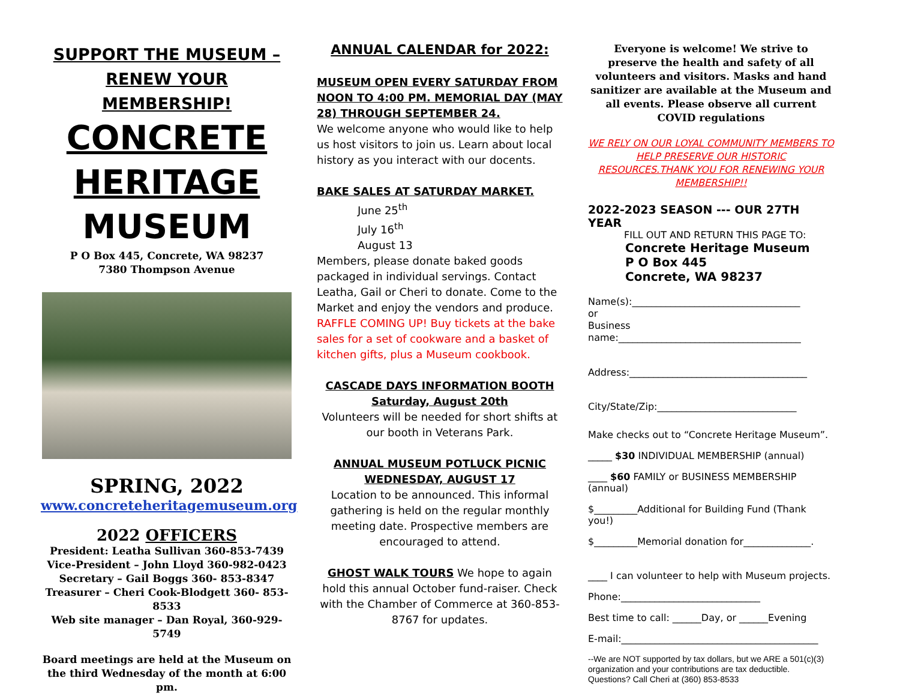SUPPORT THE MUSEUM –
RENEW YOUR
MEMBERSHIP!
CONCRETE
HERITAGE
MUSEUM
P O Box 445, Concrete, WA 98237
7380 Thompson Avenue
SPRING, 2022
www.concreteheritagemuseum.org
2022 OFFICERS
President: Leatha Sullivan 360-853-7439
Vice-President – John Lloyd 360-982-0423
Secretary – Gail Boggs 360- 853-8347
Treasurer – Cheri Cook-Blodgett 360- 853-8533
Web site manager – Dan Royal, 360-929-5749
Board meetings are held at the Museum on the third Wednesday of the month at 6:00 pm.
ANNUAL CALENDAR for 2022:
MUSEUM OPEN EVERY SATURDAY FROM NOON TO 4:00 PM. MEMORIAL DAY (MAY 28) THROUGH SEPTEMBER 24.
We welcome anyone who would like to help us host visitors to join us. Learn about local history as you interact with our docents.
BAKE SALES AT SATURDAY MARKET.
June 25<sup>th</sup>
July 16<sup>th</sup>
August 13
Members, please donate baked goods packaged in individual servings. Contact Leatha, Gail or Cheri to donate. Come to the Market and enjoy the vendors and produce. RAFFLE COMING UP! Buy tickets at the bake sales for a set of cookware and a basket of kitchen gifts, plus a Museum cookbook.
CASCADE DAYS INFORMATION BOOTH
Saturday, August 20th
Volunteers will be needed for short shifts at our booth in Veterans Park.
ANNUAL MUSEUM POTLUCK PICNIC
WEDNESDAY, AUGUST 17
Location to be announced. This informal gathering is held on the regular monthly meeting date. Prospective members are encouraged to attend.
GHOST WALK TOURS We hope to again hold this annual October fund-raiser. Check with the Chamber of Commerce at 360-853-8767 for updates.
Everyone is welcome! We strive to preserve the health and safety of all volunteers and visitors. Masks and hand sanitizer are available at the Museum and all events. Please observe all current COVID regulations
WE RELY ON OUR LOYAL COMMUNITY MEMBERS TO HELP PRESERVE OUR HISTORIC RESOURCES.THANK YOU FOR RENEWING YOUR MEMBERSHIP!!
2022-2023 SEASON --- OUR 27TH YEAR
FILL OUT AND RETURN THIS PAGE TO:
Concrete Heritage Museum
P O Box 445
Concrete, WA 98237
Name(s):___________________________________
or
Business
name:______________________________________
Address:_____________________________________
City/State/Zip:_____________________________
Make checks out to “Concrete Heritage Museum”.
_____ $30 INDIVIDUAL MEMBERSHIP (annual)
____ $60 FAMILY or BUSINESS MEMBERSHIP (annual)
$_________Additional for Building Fund (Thank you!)
$_________Memorial donation for______________.
____ I can volunteer to help with Museum projects.
Phone:_____________________________
Best time to call: ______Day, or ______Evening
E-mail:_________________________________________
--We are NOT supported by tax dollars, but we ARE a 501(c)(3) organization and your contributions are tax deductible. Questions? Call Cheri at (360) 853-8533